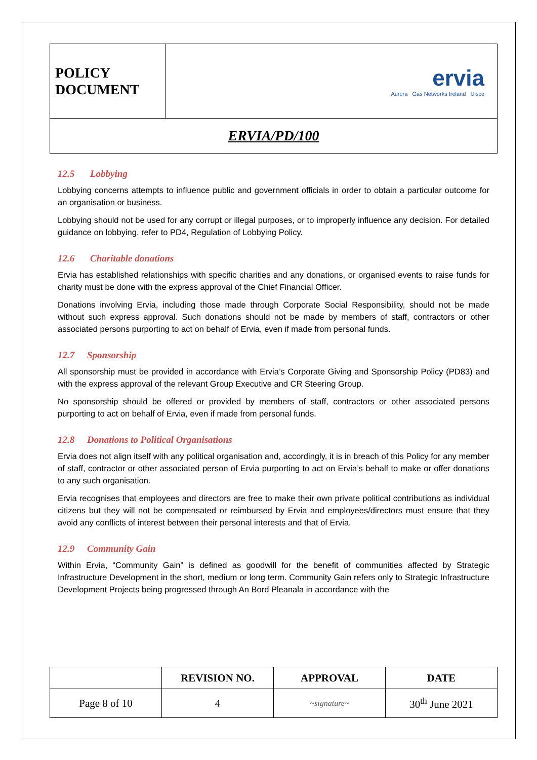| POLICY DOCUMENT | ervia Aurora Gas Networks Ireland Uisce |
| ERVIA/PD/100 | |
12.5 Lobbying
Lobbying concerns attempts to influence public and government officials in order to obtain a particular outcome for an organisation or business.
Lobbying should not be used for any corrupt or illegal purposes, or to improperly influence any decision. For detailed guidance on lobbying, refer to PD4, Regulation of Lobbying Policy.
12.6 Charitable donations
Ervia has established relationships with specific charities and any donations, or organised events to raise funds for charity must be done with the express approval of the Chief Financial Officer.
Donations involving Ervia, including those made through Corporate Social Responsibility, should not be made without such express approval. Such donations should not be made by members of staff, contractors or other associated persons purporting to act on behalf of Ervia, even if made from personal funds.
12.7 Sponsorship
All sponsorship must be provided in accordance with Ervia’s Corporate Giving and Sponsorship Policy (PD83) and with the express approval of the relevant Group Executive and CR Steering Group.
No sponsorship should be offered or provided by members of staff, contractors or other associated persons purporting to act on behalf of Ervia, even if made from personal funds.
12.8 Donations to Political Organisations
Ervia does not align itself with any political organisation and, accordingly, it is in breach of this Policy for any member of staff, contractor or other associated person of Ervia purporting to act on Ervia’s behalf to make or offer donations to any such organisation.
Ervia recognises that employees and directors are free to make their own private political contributions as individual citizens but they will not be compensated or reimbursed by Ervia and employees/directors must ensure that they avoid any conflicts of interest between their personal interests and that of Ervia.
12.9 Community Gain
Within Ervia, “Community Gain” is defined as goodwill for the benefit of communities affected by Strategic Infrastructure Development in the short, medium or long term. Community Gain refers only to Strategic Infrastructure Development Projects being progressed through An Bord Pleanala in accordance with the
| | REVISION NO. | APPROVAL | DATE |
| --- | --- | --- | --- |
| Page 8 of 10 | 4 | ~signature~ | 30<sup>th</sup> June 2021 |